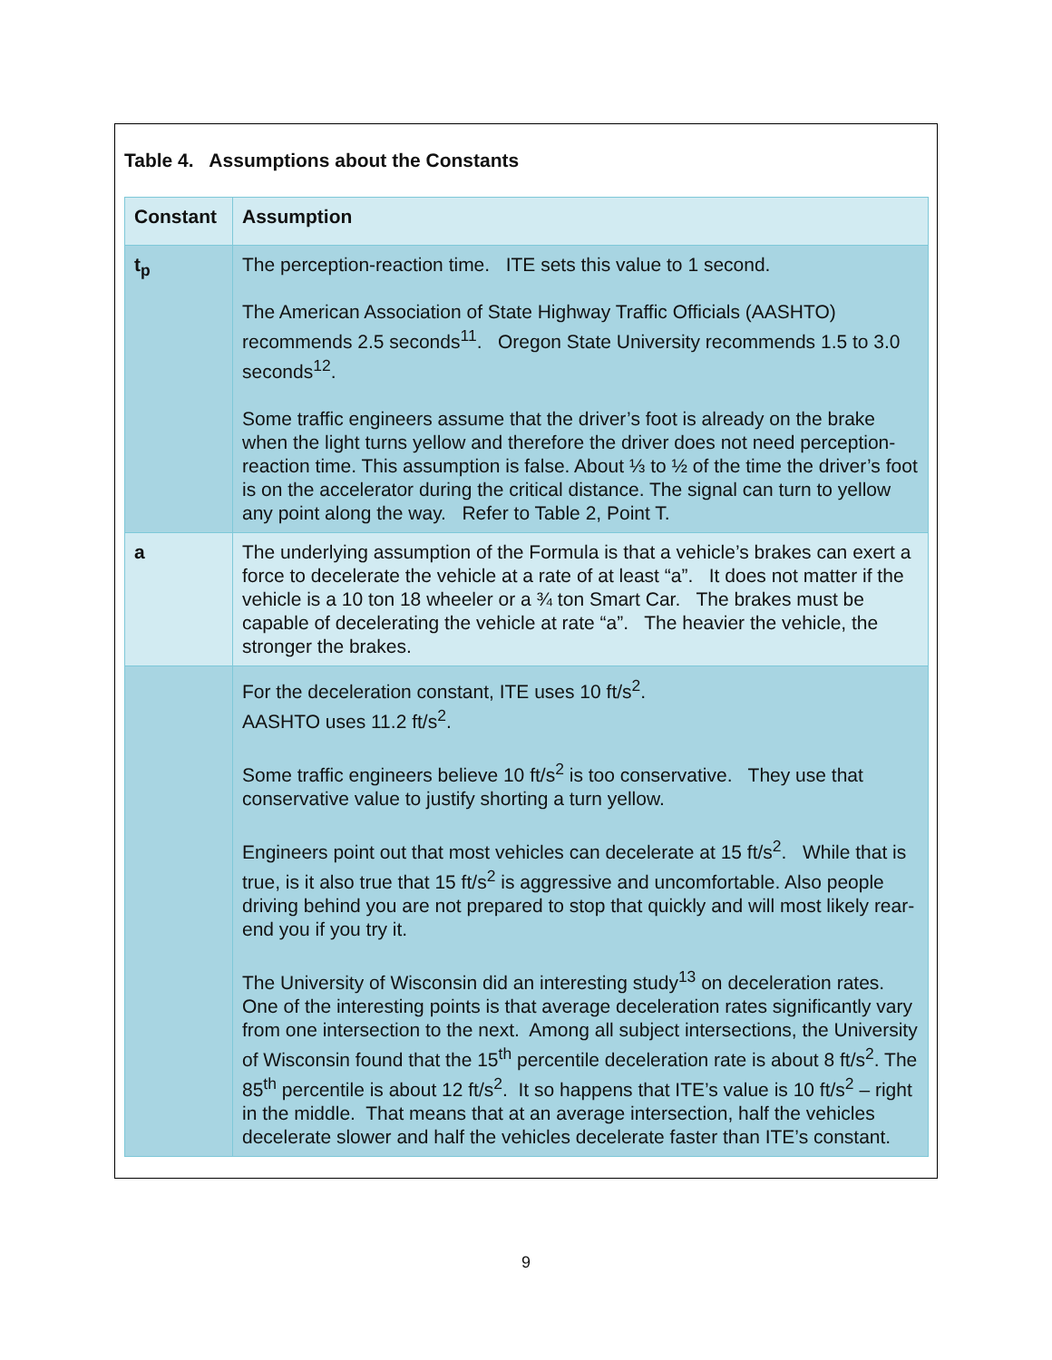Table 4. Assumptions about the Constants
| Constant | Assumption |
| --- | --- |
| t<sub>p</sub> | The perception-reaction time. ITE sets this value to 1 second. The American Association of State Highway Traffic Officials (AASHTO) recommends 2.5 seconds<sup>11</sup>. Oregon State University recommends 1.5 to 3.0 seconds<sup>12</sup>. Some traffic engineers assume that the driver’s foot is already on the brake when the light turns yellow and therefore the driver does not need perception-reaction time. This assumption is false. About ⅓ to ½ of the time the driver’s foot is on the accelerator during the critical distance. The signal can turn to yellow any point along the way. Refer to Table 2, Point T. |
| a | The underlying assumption of the Formula is that a vehicle’s brakes can exert a force to decelerate the vehicle at a rate of at least “a”. It does not matter if the vehicle is a 10 ton 18 wheeler or a ¾ ton Smart Car. The brakes must be capable of decelerating the vehicle at rate “a”. The heavier the vehicle, the stronger the brakes. |
| | For the deceleration constant, ITE uses 10 ft/s<sup>2</sup>. AASHTO uses 11.2 ft/s<sup>2</sup>. Some traffic engineers believe 10 ft/s<sup>2</sup> is too conservative. They use that conservative value to justify shorting a turn yellow. Engineers point out that most vehicles can decelerate at 15 ft/s<sup>2</sup>. While that is true, is it also true that 15 ft/s<sup>2</sup> is aggressive and uncomfortable. Also people driving behind you are not prepared to stop that quickly and will most likely rear-end you if you try it. The University of Wisconsin did an interesting study<sup>13</sup> on deceleration rates. One of the interesting points is that average deceleration rates significantly vary from one intersection to the next. Among all subject intersections, the University of Wisconsin found that the 15<sup>th</sup> percentile deceleration rate is about 8 ft/s<sup>2</sup>. The 85<sup>th</sup> percentile is about 12 ft/s<sup>2</sup>. It so happens that ITE’s value is 10 ft/s<sup>2</sup> – right in the middle. That means that at an average intersection, half the vehicles decelerate slower and half the vehicles decelerate faster than ITE’s constant. |
9